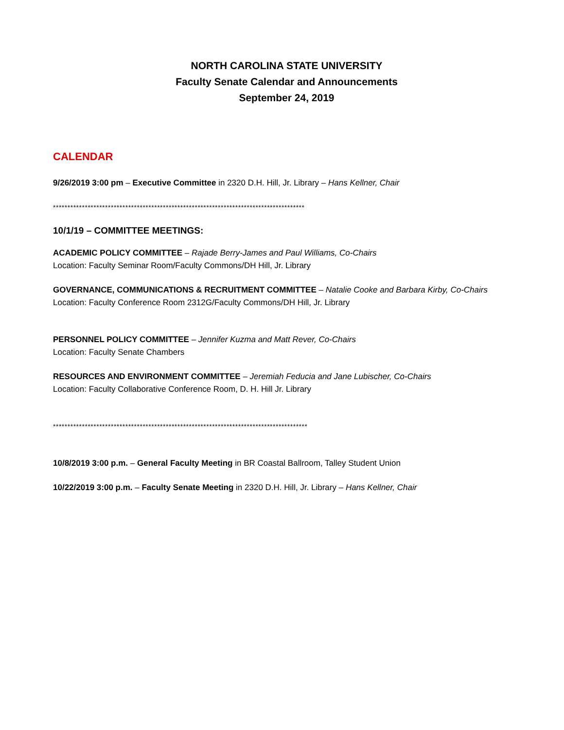NORTH CAROLINA STATE UNIVERSITY
Faculty Senate Calendar and Announcements
September 24, 2019
CALENDAR
9/26/2019 3:00 pm – Executive Committee in 2320 D.H. Hill, Jr. Library – Hans Kellner, Chair
***************************************************************************************
10/1/19 – COMMITTEE MEETINGS:
ACADEMIC POLICY COMMITTEE – Rajade Berry-James and Paul Williams, Co-Chairs
Location: Faculty Seminar Room/Faculty Commons/DH Hill, Jr. Library
GOVERNANCE, COMMUNICATIONS & RECRUITMENT COMMITTEE – Natalie Cooke and Barbara Kirby, Co-Chairs
Location: Faculty Conference Room 2312G/Faculty Commons/DH Hill, Jr. Library
PERSONNEL POLICY COMMITTEE – Jennifer Kuzma and Matt Rever, Co-Chairs
Location: Faculty Senate Chambers
RESOURCES AND ENVIRONMENT COMMITTEE – Jeremiah Feducia and Jane Lubischer, Co-Chairs
Location: Faculty Collaborative Conference Room, D. H. Hill Jr. Library
****************************************************************************************
10/8/2019 3:00 p.m. – General Faculty Meeting in BR Coastal Ballroom, Talley Student Union
10/22/2019 3:00 p.m. – Faculty Senate Meeting in 2320 D.H. Hill, Jr. Library – Hans Kellner, Chair